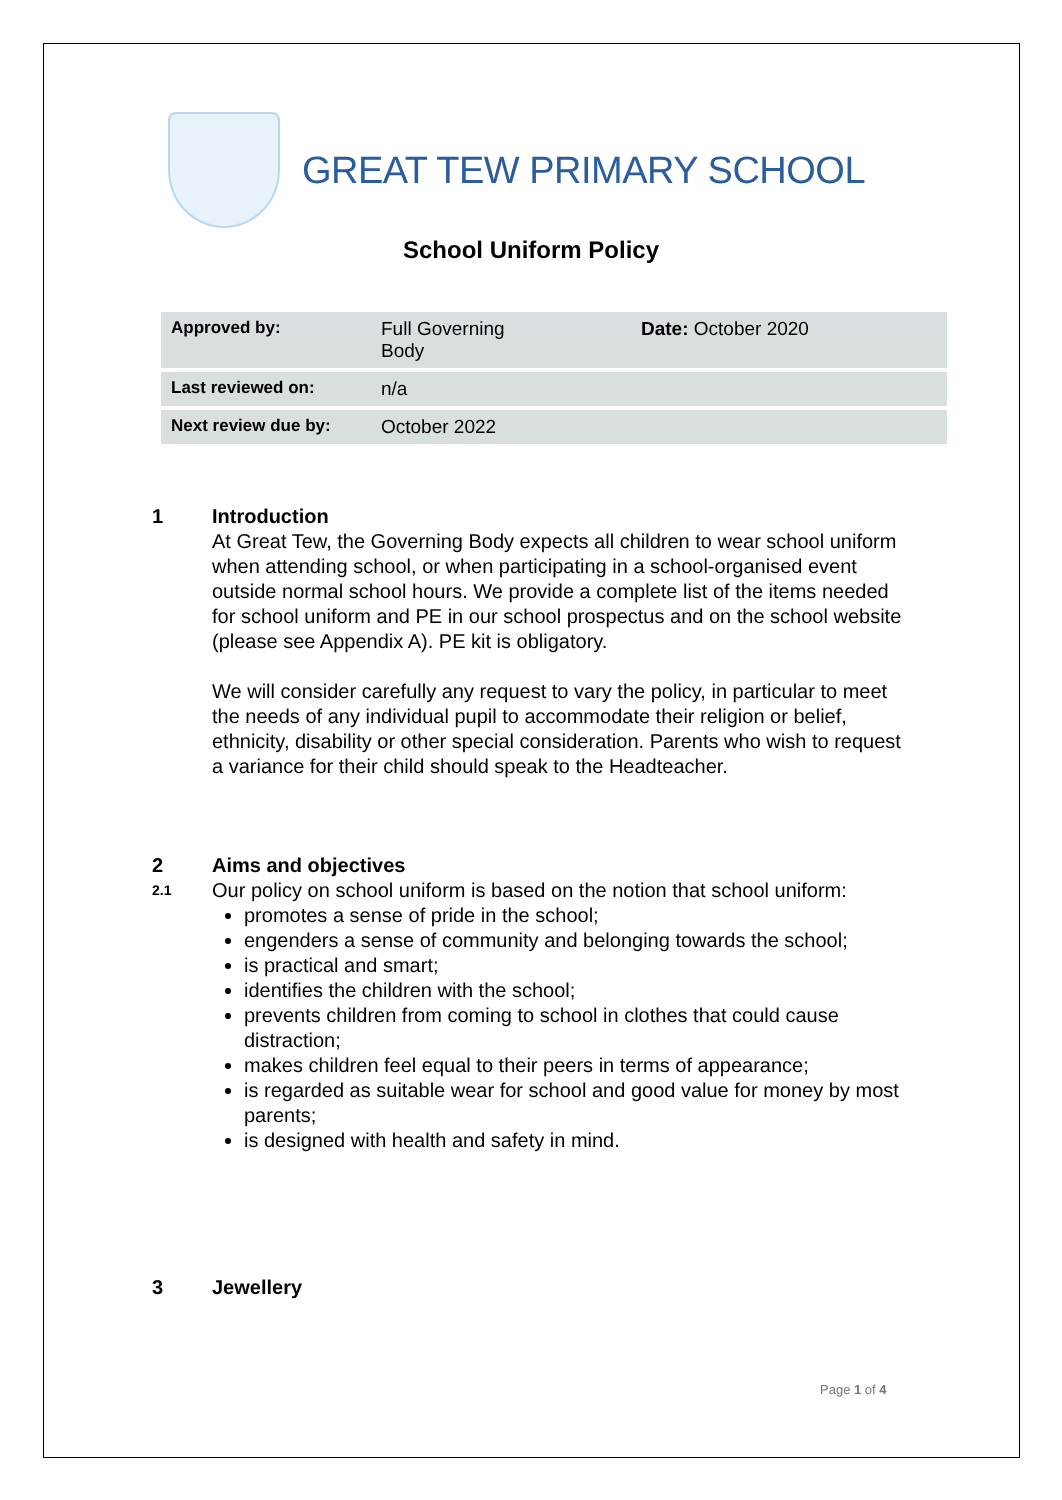GREAT TEW PRIMARY SCHOOL
School Uniform Policy
| Approved by: | Full Governing Body | Date: October 2020 |
| Last reviewed on: | n/a | |
| Next review due by: | October 2022 | |
1 Introduction
At Great Tew, the Governing Body expects all children to wear school uniform when attending school, or when participating in a school-organised event outside normal school hours. We provide a complete list of the items needed for school uniform and PE in our school prospectus and on the school website (please see Appendix A). PE kit is obligatory.
We will consider carefully any request to vary the policy, in particular to meet the needs of any individual pupil to accommodate their religion or belief, ethnicity, disability or other special consideration. Parents who wish to request a variance for their child should speak to the Headteacher.
2 Aims and objectives
2.1
Our policy on school uniform is based on the notion that school uniform:
promotes a sense of pride in the school;
engenders a sense of community and belonging towards the school;
is practical and smart;
identifies the children with the school;
prevents children from coming to school in clothes that could cause distraction;
makes children feel equal to their peers in terms of appearance;
is regarded as suitable wear for school and good value for money by most parents;
is designed with health and safety in mind.
3 Jewellery
Page 1 of 4